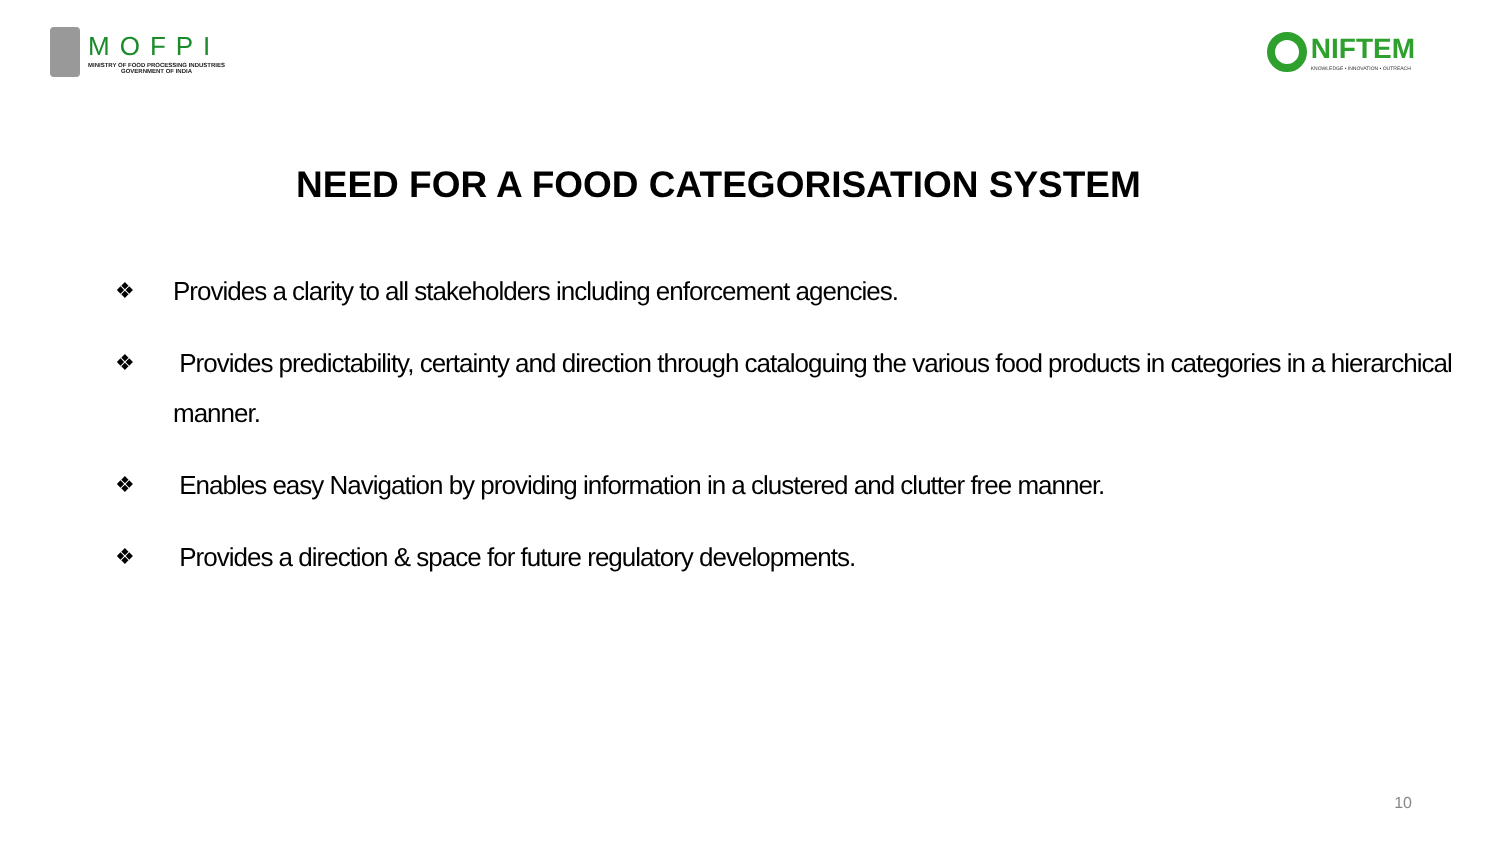MOFPI
MINISTRY OF FOOD PROCESSING INDUSTRIES
GOVERNMENT OF INDIA
NIFTEM
KNOWLEDGE • INNOVATION • OUTREACH
NEED FOR A FOOD CATEGORISATION SYSTEM
❖ Provides a clarity to all stakeholders including enforcement agencies.
❖ Provides predictability, certainty and direction through cataloguing the various food products in categories in a hierarchical manner.
❖ Enables easy Navigation by providing information in a clustered and clutter free manner.
❖ Provides a direction & space for future regulatory developments.
10